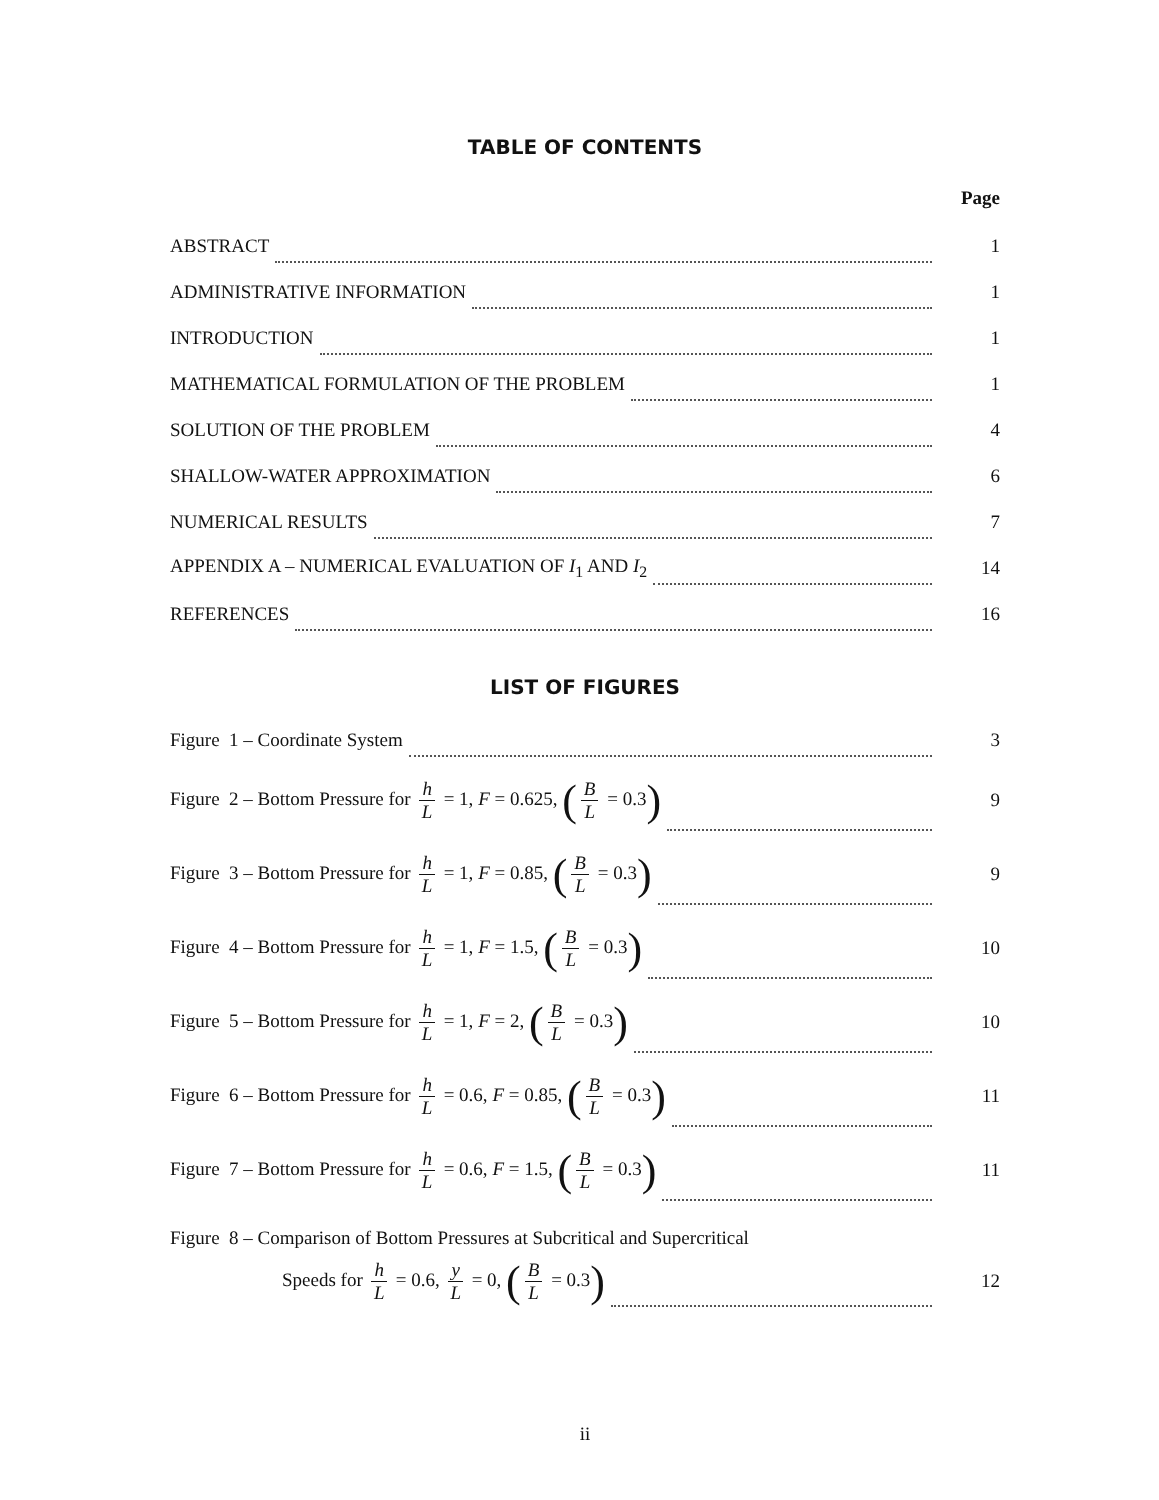TABLE OF CONTENTS
Page
ABSTRACT 1
ADMINISTRATIVE INFORMATION 1
INTRODUCTION 1
MATHEMATICAL FORMULATION OF THE PROBLEM 1
SOLUTION OF THE PROBLEM 4
SHALLOW-WATER APPROXIMATION 6
NUMERICAL RESULTS 7
APPENDIX A – NUMERICAL EVALUATION OF I<sub>1</sub> AND I<sub>2</sub> 14
REFERENCES 16
LIST OF FIGURES
Figure 1 – Coordinate System 3
Figure 2 – Bottom Pressure for h L = 1, F = 0.625, (B L = 0.3) 9
Figure 3 – Bottom Pressure for h L = 1, F = 0.85, (B L = 0.3) 9
Figure 4 – Bottom Pressure for h L = 1, F = 1.5, (B L = 0.3) 10
Figure 5 – Bottom Pressure for h L = 1, F = 2, (B L = 0.3) 10
Figure 6 – Bottom Pressure for h L = 0.6, F = 0.85, (B L = 0.3) 11
Figure 7 – Bottom Pressure for h L = 0.6, F = 1.5, (B L = 0.3) 11
Figure 8 – Comparison of Bottom Pressures at Subcritical and Supercritical
Speeds for h L = 0.6, y L = 0, (B L = 0.3) 12
ii